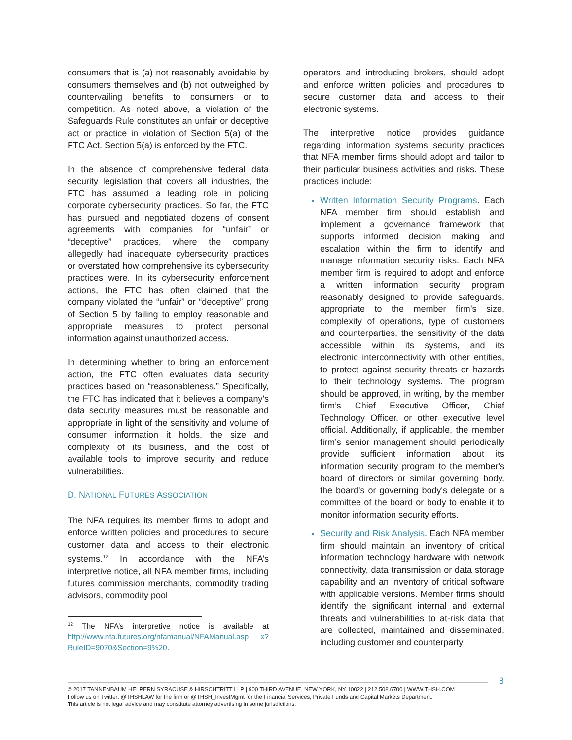consumers that is (a) not reasonably avoidable by consumers themselves and (b) not outweighed by countervailing benefits to consumers or to competition. As noted above, a violation of the Safeguards Rule constitutes an unfair or deceptive act or practice in violation of Section 5(a) of the FTC Act. Section 5(a) is enforced by the FTC.
In the absence of comprehensive federal data security legislation that covers all industries, the FTC has assumed a leading role in policing corporate cybersecurity practices. So far, the FTC has pursued and negotiated dozens of consent agreements with companies for “unfair” or “deceptive” practices, where the company allegedly had inadequate cybersecurity practices or overstated how comprehensive its cybersecurity practices were. In its cybersecurity enforcement actions, the FTC has often claimed that the company violated the “unfair” or “deceptive” prong of Section 5 by failing to employ reasonable and appropriate measures to protect personal information against unauthorized access.
In determining whether to bring an enforcement action, the FTC often evaluates data security practices based on “reasonableness.” Specifically, the FTC has indicated that it believes a company's data security measures must be reasonable and appropriate in light of the sensitivity and volume of consumer information it holds, the size and complexity of its business, and the cost of available tools to improve security and reduce vulnerabilities.
D. NATIONAL FUTURES ASSOCIATION
The NFA requires its member firms to adopt and enforce written policies and procedures to secure customer data and access to their electronic systems.<sup>12</sup> In accordance with the NFA’s interpretive notice, all NFA member firms, including futures commission merchants, commodity trading advisors, commodity pool
<sup>12</sup> The NFA’s interpretive notice is available at http://www.nfa.futures.org/nfamanual/NFAManual.asp x?RuleID=9070&Section=9%20.
operators and introducing brokers, should adopt and enforce written policies and procedures to secure customer data and access to their electronic systems.
The interpretive notice provides guidance regarding information systems security practices that NFA member firms should adopt and tailor to their particular business activities and risks. These practices include:
Written Information Security Programs. Each NFA member firm should establish and implement a governance framework that supports informed decision making and escalation within the firm to identify and manage information security risks. Each NFA member firm is required to adopt and enforce a written information security program reasonably designed to provide safeguards, appropriate to the member firm’s size, complexity of operations, type of customers and counterparties, the sensitivity of the data accessible within its systems, and its electronic interconnectivity with other entities, to protect against security threats or hazards to their technology systems. The program should be approved, in writing, by the member firm’s Chief Executive Officer, Chief Technology Officer, or other executive level official. Additionally, if applicable, the member firm’s senior management should periodically provide sufficient information about its information security program to the member's board of directors or similar governing body, the board's or governing body's delegate or a committee of the board or body to enable it to monitor information security efforts.
Security and Risk Analysis. Each NFA member firm should maintain an inventory of critical information technology hardware with network connectivity, data transmission or data storage capability and an inventory of critical software with applicable versions. Member firms should identify the significant internal and external threats and vulnerabilities to at-risk data that are collected, maintained and disseminated, including customer and counterparty
8
© 2017 TANNENBAUM HELPERN SYRACUSE & HIRSCHTRITT LLP | 900 THIRD AVENUE, NEW YORK, NY 10022 | 212.508.6700 | WWW.THSH.COM
Follow us on Twitter: @THSHLAW for the firm or @THSH_InvestMgmt for the Financial Services, Private Funds and Capital Markets Department.
This article is not legal advice and may constitute attorney advertising in some jurisdictions.